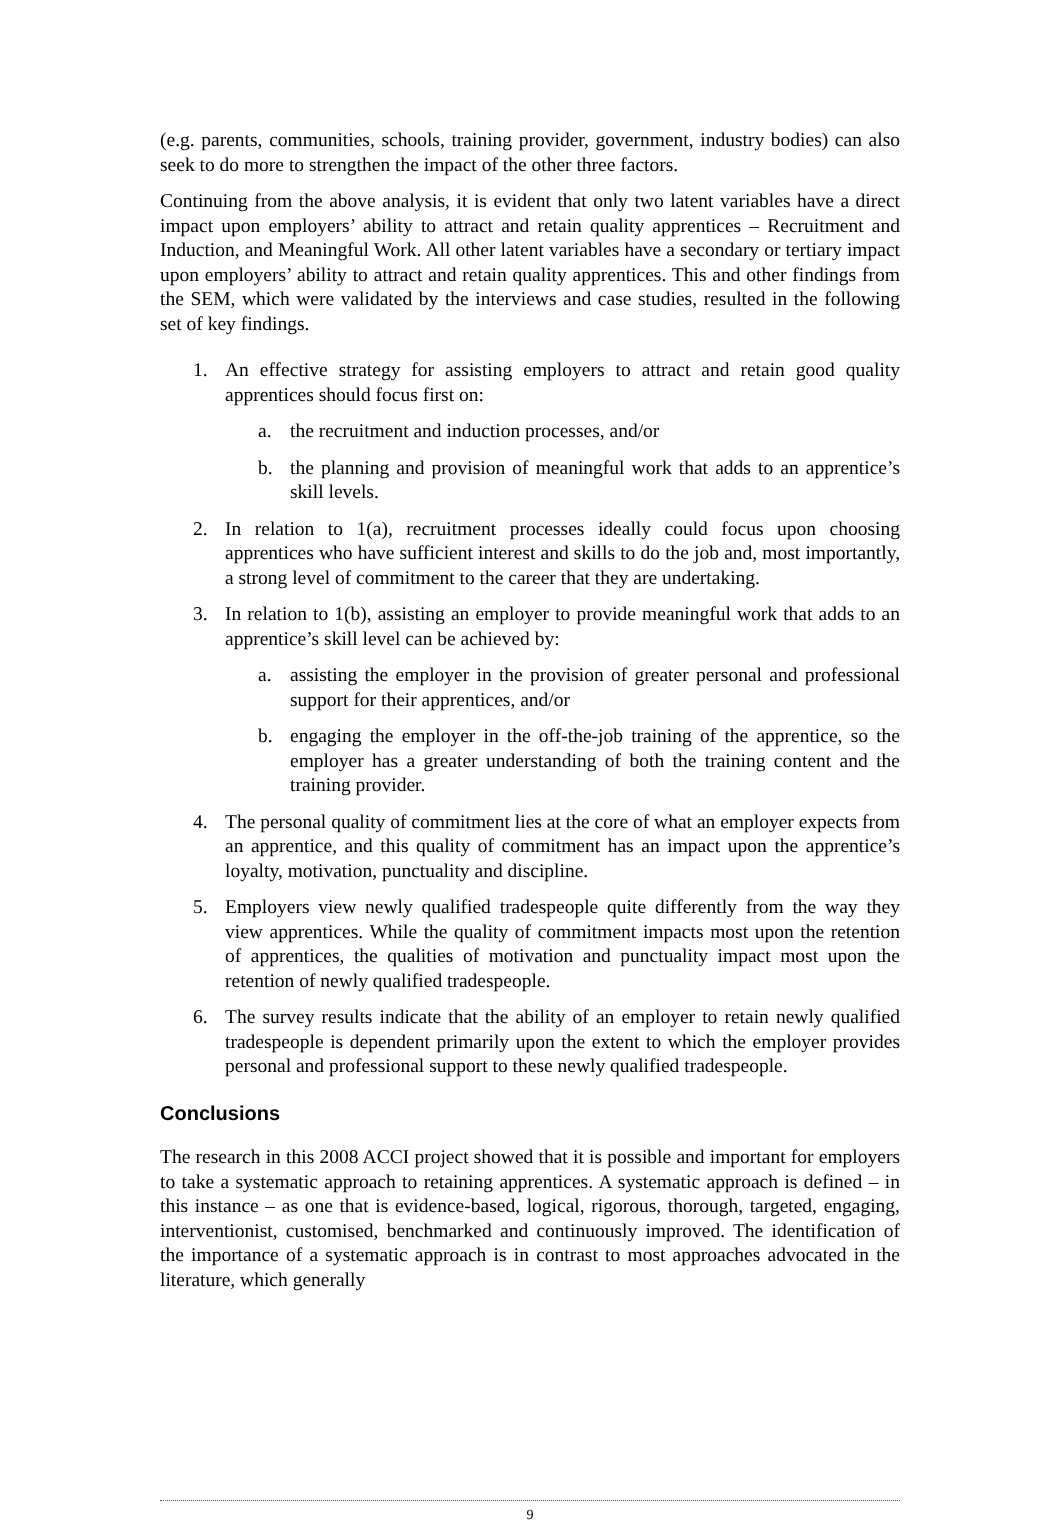(e.g. parents, communities, schools, training provider, government, industry bodies) can also seek to do more to strengthen the impact of the other three factors.
Continuing from the above analysis, it is evident that only two latent variables have a direct impact upon employers’ ability to attract and retain quality apprentices – Recruitment and Induction, and Meaningful Work. All other latent variables have a secondary or tertiary impact upon employers’ ability to attract and retain quality apprentices. This and other findings from the SEM, which were validated by the interviews and case studies, resulted in the following set of key findings.
1. An effective strategy for assisting employers to attract and retain good quality apprentices should focus first on:
a. the recruitment and induction processes, and/or
b. the planning and provision of meaningful work that adds to an apprentice’s skill levels.
2. In relation to 1(a), recruitment processes ideally could focus upon choosing apprentices who have sufficient interest and skills to do the job and, most importantly, a strong level of commitment to the career that they are undertaking.
3. In relation to 1(b), assisting an employer to provide meaningful work that adds to an apprentice’s skill level can be achieved by:
a. assisting the employer in the provision of greater personal and professional support for their apprentices, and/or
b. engaging the employer in the off-the-job training of the apprentice, so the employer has a greater understanding of both the training content and the training provider.
4. The personal quality of commitment lies at the core of what an employer expects from an apprentice, and this quality of commitment has an impact upon the apprentice’s loyalty, motivation, punctuality and discipline.
5. Employers view newly qualified tradespeople quite differently from the way they view apprentices. While the quality of commitment impacts most upon the retention of apprentices, the qualities of motivation and punctuality impact most upon the retention of newly qualified tradespeople.
6. The survey results indicate that the ability of an employer to retain newly qualified tradespeople is dependent primarily upon the extent to which the employer provides personal and professional support to these newly qualified tradespeople.
Conclusions
The research in this 2008 ACCI project showed that it is possible and important for employers to take a systematic approach to retaining apprentices. A systematic approach is defined – in this instance – as one that is evidence-based, logical, rigorous, thorough, targeted, engaging, interventionist, customised, benchmarked and continuously improved. The identification of the importance of a systematic approach is in contrast to most approaches advocated in the literature, which generally
9